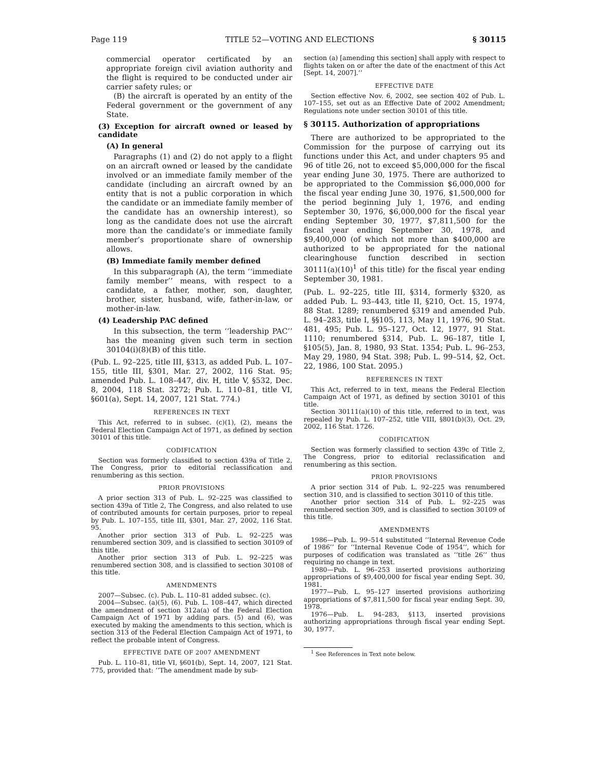Page 119 TITLE 52—VOTING AND ELECTIONS § 30115
commercial operator certificated by an appropriate foreign civil aviation authority and the flight is required to be conducted under air carrier safety rules; or
(B) the aircraft is operated by an entity of the Federal government or the government of any State.
(3) Exception for aircraft owned or leased by candidate
(A) In general
Paragraphs (1) and (2) do not apply to a flight on an aircraft owned or leased by the candidate involved or an immediate family member of the candidate (including an aircraft owned by an entity that is not a public corporation in which the candidate or an immediate family member of the candidate has an ownership interest), so long as the candidate does not use the aircraft more than the candidate’s or immediate family member’s proportionate share of ownership allows.
(B) Immediate family member defined
In this subparagraph (A), the term ‘‘immediate family member’’ means, with respect to a candidate, a father, mother, son, daughter, brother, sister, husband, wife, father-in-law, or mother-in-law.
(4) Leadership PAC defined
In this subsection, the term ‘‘leadership PAC’’ has the meaning given such term in section 30104(i)(8)(B) of this title.
(Pub. L. 92–225, title III, §313, as added Pub. L. 107–155, title III, §301, Mar. 27, 2002, 116 Stat. 95; amended Pub. L. 108–447, div. H, title V, §532, Dec. 8, 2004, 118 Stat. 3272; Pub. L. 110–81, title VI, §601(a), Sept. 14, 2007, 121 Stat. 774.)
REFERENCES IN TEXT
This Act, referred to in subsec. (c)(1), (2), means the Federal Election Campaign Act of 1971, as defined by section 30101 of this title.
CODIFICATION
Section was formerly classified to section 439a of Title 2, The Congress, prior to editorial reclassification and renumbering as this section.
PRIOR PROVISIONS
A prior section 313 of Pub. L. 92–225 was classified to section 439a of Title 2, The Congress, and also related to use of contributed amounts for certain purposes, prior to repeal by Pub. L. 107–155, title III, §301, Mar. 27, 2002, 116 Stat. 95.
Another prior section 313 of Pub. L. 92–225 was renumbered section 309, and is classified to section 30109 of this title.
Another prior section 313 of Pub. L. 92–225 was renumbered section 308, and is classified to section 30108 of this title.
AMENDMENTS
2007—Subsec. (c). Pub. L. 110–81 added subsec. (c).
2004—Subsec. (a)(5), (6). Pub. L. 108–447, which directed the amendment of section 312a(a) of the Federal Election Campaign Act of 1971 by adding pars. (5) and (6), was executed by making the amendments to this section, which is section 313 of the Federal Election Campaign Act of 1971, to reflect the probable intent of Congress.
EFFECTIVE DATE OF 2007 AMENDMENT
Pub. L. 110–81, title VI, §601(b), Sept. 14, 2007, 121 Stat. 775, provided that: ‘‘The amendment made by sub-
section (a) [amending this section] shall apply with respect to flights taken on or after the date of the enactment of this Act [Sept. 14, 2007].’’
EFFECTIVE DATE
Section effective Nov. 6, 2002, see section 402 of Pub. L. 107–155, set out as an Effective Date of 2002 Amendment; Regulations note under section 30101 of this title.
§ 30115. Authorization of appropriations
There are authorized to be appropriated to the Commission for the purpose of carrying out its functions under this Act, and under chapters 95 and 96 of title 26, not to exceed $5,000,000 for the fiscal year ending June 30, 1975. There are authorized to be appropriated to the Commission $6,000,000 for the fiscal year ending June 30, 1976, $1,500,000 for the period beginning July 1, 1976, and ending September 30, 1976, $6,000,000 for the fiscal year ending September 30, 1977, $7,811,500 for the fiscal year ending September 30, 1978, and $9,400,000 (of which not more than $400,000 are authorized to be appropriated for the national clearinghouse function described in section 30111(a)(10)<sup>1</sup> of this title) for the fiscal year ending September 30, 1981.
(Pub. L. 92–225, title III, §314, formerly §320, as added Pub. L. 93–443, title II, §210, Oct. 15, 1974, 88 Stat. 1289; renumbered §319 and amended Pub. L. 94–283, title I, §§105, 113, May 11, 1976, 90 Stat. 481, 495; Pub. L. 95–127, Oct. 12, 1977, 91 Stat. 1110; renumbered §314, Pub. L. 96–187, title I, §105(5), Jan. 8, 1980, 93 Stat. 1354; Pub. L. 96–253, May 29, 1980, 94 Stat. 398; Pub. L. 99–514, §2, Oct. 22, 1986, 100 Stat. 2095.)
REFERENCES IN TEXT
This Act, referred to in text, means the Federal Election Campaign Act of 1971, as defined by section 30101 of this title.
Section 30111(a)(10) of this title, referred to in text, was repealed by Pub. L. 107–252, title VIII, §801(b)(3), Oct. 29, 2002, 116 Stat. 1726.
CODIFICATION
Section was formerly classified to section 439c of Title 2, The Congress, prior to editorial reclassification and renumbering as this section.
PRIOR PROVISIONS
A prior section 314 of Pub. L. 92–225 was renumbered section 310, and is classified to section 30110 of this title.
Another prior section 314 of Pub. L. 92–225 was renumbered section 309, and is classified to section 30109 of this title.
AMENDMENTS
1986—Pub. L. 99–514 substituted ‘‘Internal Revenue Code of 1986’’ for ‘‘Internal Revenue Code of 1954’’, which for purposes of codification was translated as ‘‘title 26’’ thus requiring no change in text.
1980—Pub. L. 96–253 inserted provisions authorizing appropriations of $9,400,000 for fiscal year ending Sept. 30, 1981.
1977—Pub. L. 95–127 inserted provisions authorizing appropriations of $7,811,500 for fiscal year ending Sept. 30, 1978.
1976—Pub. L. 94–283, §113, inserted provisions authorizing appropriations through fiscal year ending Sept. 30, 1977.
<sup>1</sup> See References in Text note below.